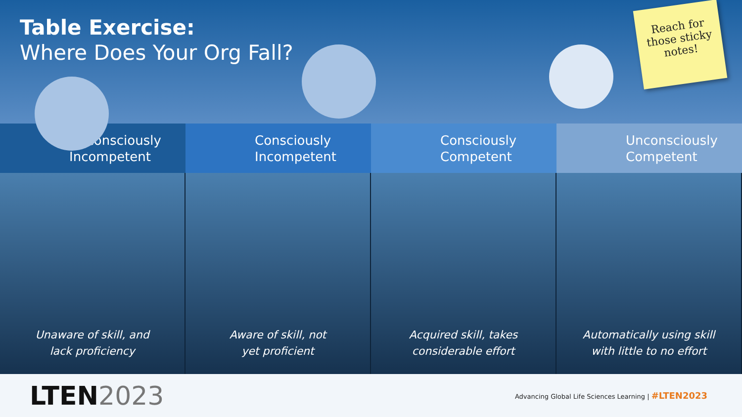Table Exercise:
Where Does Your Org Fall?
Reach for those sticky notes!
Unconsciously
Incompetent
Consciously
Incompetent
Consciously
Competent
Unconsciously
Competent
Unaware of skill, and
lack proficiency
Aware of skill, not
yet proficient
Acquired skill, takes
considerable effort
Automatically using skill
with little to no effort
LTEN2023
Advancing Global Life Sciences Learning | #LTEN2023